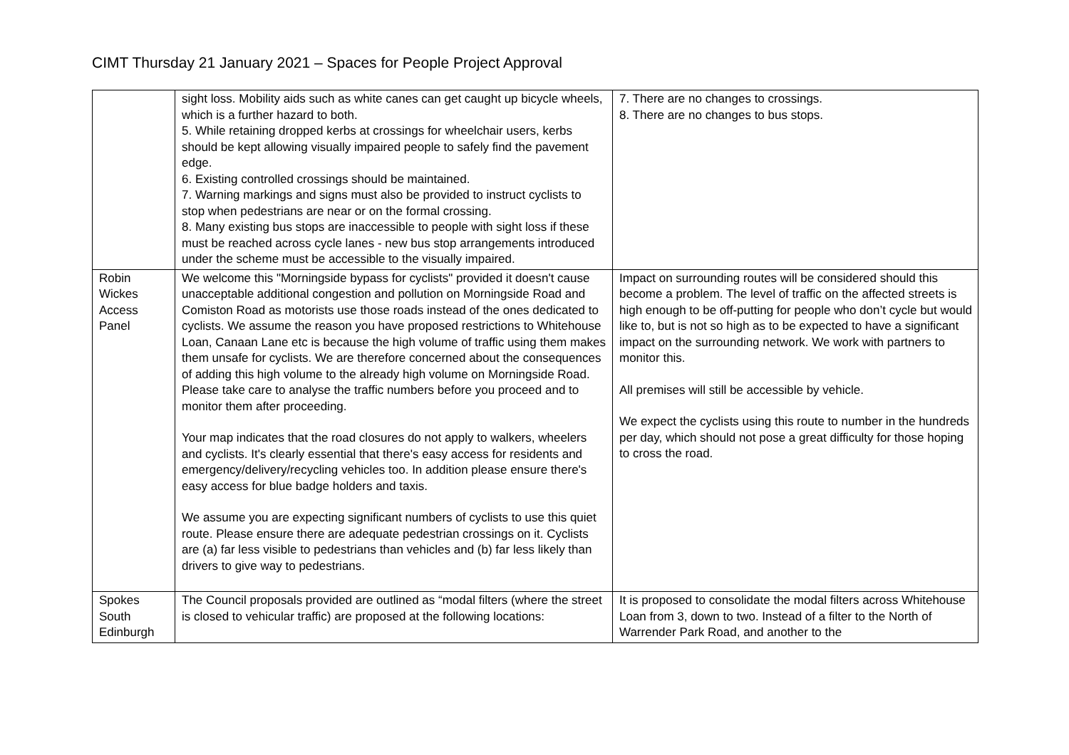CIMT Thursday 21 January 2021 – Spaces for People Project Approval
| | sight loss. Mobility aids such as white canes can get caught up bicycle wheels, which is a further hazard to both. 5. While retaining dropped kerbs at crossings for wheelchair users, kerbs should be kept allowing visually impaired people to safely find the pavement edge. 6. Existing controlled crossings should be maintained. 7. Warning markings and signs must also be provided to instruct cyclists to stop when pedestrians are near or on the formal crossing. 8. Many existing bus stops are inaccessible to people with sight loss if these must be reached across cycle lanes - new bus stop arrangements introduced under the scheme must be accessible to the visually impaired. | 7. There are no changes to crossings. 8. There are no changes to bus stops. |
| Robin Wickes Access Panel | We welcome this "Morningside bypass for cyclists" provided it doesn't cause unacceptable additional congestion and pollution on Morningside Road and Comiston Road as motorists use those roads instead of the ones dedicated to cyclists. We assume the reason you have proposed restrictions to Whitehouse Loan, Canaan Lane etc is because the high volume of traffic using them makes them unsafe for cyclists. We are therefore concerned about the consequences of adding this high volume to the already high volume on Morningside Road. Please take care to analyse the traffic numbers before you proceed and to monitor them after proceeding. Your map indicates that the road closures do not apply to walkers, wheelers and cyclists. It's clearly essential that there's easy access for residents and emergency/delivery/recycling vehicles too. In addition please ensure there's easy access for blue badge holders and taxis. We assume you are expecting significant numbers of cyclists to use this quiet route. Please ensure there are adequate pedestrian crossings on it. Cyclists are (a) far less visible to pedestrians than vehicles and (b) far less likely than drivers to give way to pedestrians. | Impact on surrounding routes will be considered should this become a problem. The level of traffic on the affected streets is high enough to be off-putting for people who don’t cycle but would like to, but is not so high as to be expected to have a significant impact on the surrounding network. We work with partners to monitor this. All premises will still be accessible by vehicle. We expect the cyclists using this route to number in the hundreds per day, which should not pose a great difficulty for those hoping to cross the road. |
| Spokes South Edinburgh | The Council proposals provided are outlined as “modal filters (where the street is closed to vehicular traffic) are proposed at the following locations: | It is proposed to consolidate the modal filters across Whitehouse Loan from 3, down to two. Instead of a filter to the North of Warrender Park Road, and another to the |